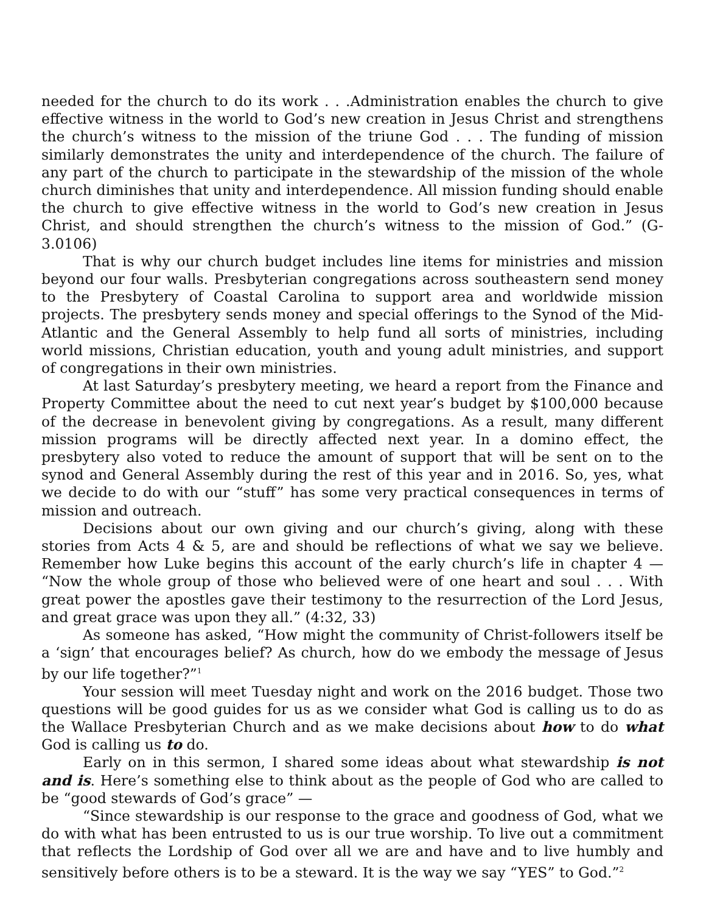needed for the church to do its work . . .Administration enables the church to give effective witness in the world to God’s new creation in Jesus Christ and strengthens the church’s witness to the mission of the triune God . . . The funding of mission similarly demonstrates the unity and interdependence of the church. The failure of any part of the church to participate in the stewardship of the mission of the whole church diminishes that unity and interdependence. All mission funding should enable the church to give effective witness in the world to God’s new creation in Jesus Christ, and should strengthen the church’s witness to the mission of God.” (G-3.0106)
That is why our church budget includes line items for ministries and mission beyond our four walls. Presbyterian congregations across southeastern send money to the Presbytery of Coastal Carolina to support area and worldwide mission projects. The presbytery sends money and special offerings to the Synod of the Mid-Atlantic and the General Assembly to help fund all sorts of ministries, including world missions, Christian education, youth and young adult ministries, and support of congregations in their own ministries.
At last Saturday’s presbytery meeting, we heard a report from the Finance and Property Committee about the need to cut next year’s budget by $100,000 because of the decrease in benevolent giving by congregations. As a result, many different mission programs will be directly affected next year. In a domino effect, the presbytery also voted to reduce the amount of support that will be sent on to the synod and General Assembly during the rest of this year and in 2016. So, yes, what we decide to do with our “stuff” has some very practical consequences in terms of mission and outreach.
Decisions about our own giving and our church’s giving, along with these stories from Acts 4 & 5, are and should be reflections of what we say we believe. Remember how Luke begins this account of the early church’s life in chapter 4 — “Now the whole group of those who believed were of one heart and soul . . . With great power the apostles gave their testimony to the resurrection of the Lord Jesus, and great grace was upon they all.” (4:32, 33)
As someone has asked, “How might the community of Christ-followers itself be a ‘sign’ that encourages belief? As church, how do we embody the message of Jesus by our life together?”<sup>1</sup>
Your session will meet Tuesday night and work on the 2016 budget. Those two questions will be good guides for us as we consider what God is calling us to do as the Wallace Presbyterian Church and as we make decisions about how to do what God is calling us to do.
Early on in this sermon, I shared some ideas about what stewardship is not and is. Here’s something else to think about as the people of God who are called to be “good stewards of God’s grace” —
“Since stewardship is our response to the grace and goodness of God, what we do with what has been entrusted to us is our true worship. To live out a commitment that reflects the Lordship of God over all we are and have and to live humbly and sensitively before others is to be a steward. It is the way we say “YES” to God.”<sup>2</sup>